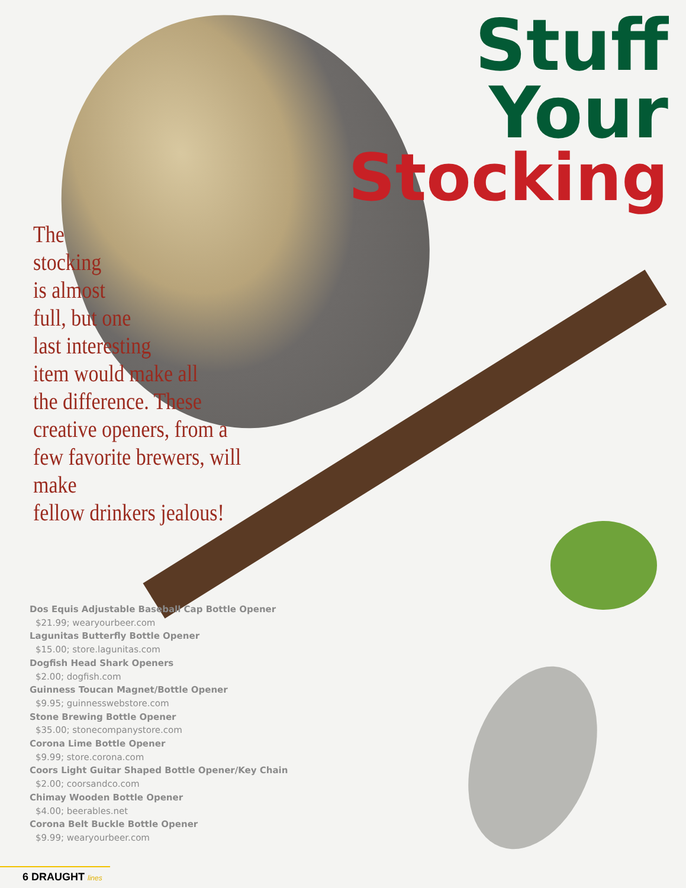Stuff
Your
Stocking
The
stocking
is almost
full, but one
last interesting
item would make all
the difference. These
creative openers, from a
few favorite brewers, will make
fellow drinkers jealous!
Dos Equis Adjustable Baseball Cap Bottle Opener
$21.99; wearyourbeer.com
Lagunitas Butterfly Bottle Opener
$15.00; store.lagunitas.com
Dogfish Head Shark Openers
$2.00; dogfish.com
Guinness Toucan Magnet/Bottle Opener
$9.95; guinnesswebstore.com
Stone Brewing Bottle Opener
$35.00; stonecompanystore.com
Corona Lime Bottle Opener
$9.99; store.corona.com
Coors Light Guitar Shaped Bottle Opener/Key Chain
$2.00; coorsandco.com
Chimay Wooden Bottle Opener
$4.00; beerables.net
Corona Belt Buckle Bottle Opener
$9.99; wearyourbeer.com
6 DRAUGHT lines